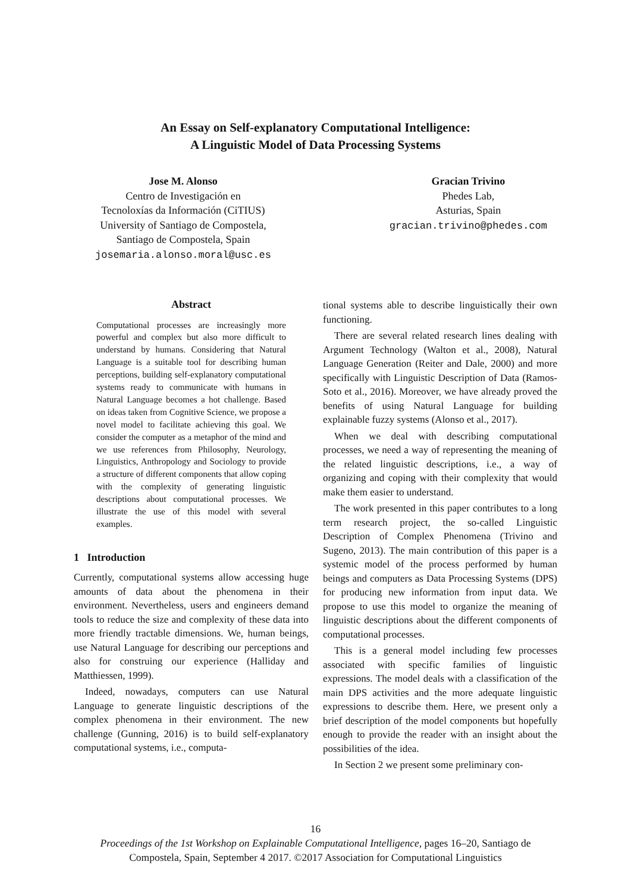An Essay on Self-explanatory Computational Intelligence:
A Linguistic Model of Data Processing Systems
Jose M. Alonso
Centro de Investigación en
Tecnoloxías da Información (CiTIUS)
University of Santiago de Compostela,
Santiago de Compostela, Spain
josemaria.alonso.moral@usc.es
Gracian Trivino
Phedes Lab,
Asturias, Spain
gracian.trivino@phedes.com
Abstract
Computational processes are increasingly more powerful and complex but also more difficult to understand by humans. Considering that Natural Language is a suitable tool for describing human perceptions, building self-explanatory computational systems ready to communicate with humans in Natural Language becomes a hot challenge. Based on ideas taken from Cognitive Science, we propose a novel model to facilitate achieving this goal. We consider the computer as a metaphor of the mind and we use references from Philosophy, Neurology, Linguistics, Anthropology and Sociology to provide a structure of different components that allow coping with the complexity of generating linguistic descriptions about computational processes. We illustrate the use of this model with several examples.
1 Introduction
Currently, computational systems allow accessing huge amounts of data about the phenomena in their environment. Nevertheless, users and engineers demand tools to reduce the size and complexity of these data into more friendly tractable dimensions. We, human beings, use Natural Language for describing our perceptions and also for construing our experience (Halliday and Matthiessen, 1999).
Indeed, nowadays, computers can use Natural Language to generate linguistic descriptions of the complex phenomena in their environment. The new challenge (Gunning, 2016) is to build self-explanatory computational systems, i.e., computa-
tional systems able to describe linguistically their own functioning.
There are several related research lines dealing with Argument Technology (Walton et al., 2008), Natural Language Generation (Reiter and Dale, 2000) and more specifically with Linguistic Description of Data (Ramos-Soto et al., 2016). Moreover, we have already proved the benefits of using Natural Language for building explainable fuzzy systems (Alonso et al., 2017).
When we deal with describing computational processes, we need a way of representing the meaning of the related linguistic descriptions, i.e., a way of organizing and coping with their complexity that would make them easier to understand.
The work presented in this paper contributes to a long term research project, the so-called Linguistic Description of Complex Phenomena (Trivino and Sugeno, 2013). The main contribution of this paper is a systemic model of the process performed by human beings and computers as Data Processing Systems (DPS) for producing new information from input data. We propose to use this model to organize the meaning of linguistic descriptions about the different components of computational processes.
This is a general model including few processes associated with specific families of linguistic expressions. The model deals with a classification of the main DPS activities and the more adequate linguistic expressions to describe them. Here, we present only a brief description of the model components but hopefully enough to provide the reader with an insight about the possibilities of the idea.
In Section 2 we present some preliminary con-
16
Proceedings of the 1st Workshop on Explainable Computational Intelligence, pages 16–20, Santiago de
Compostela, Spain, September 4 2017. ©2017 Association for Computational Linguistics